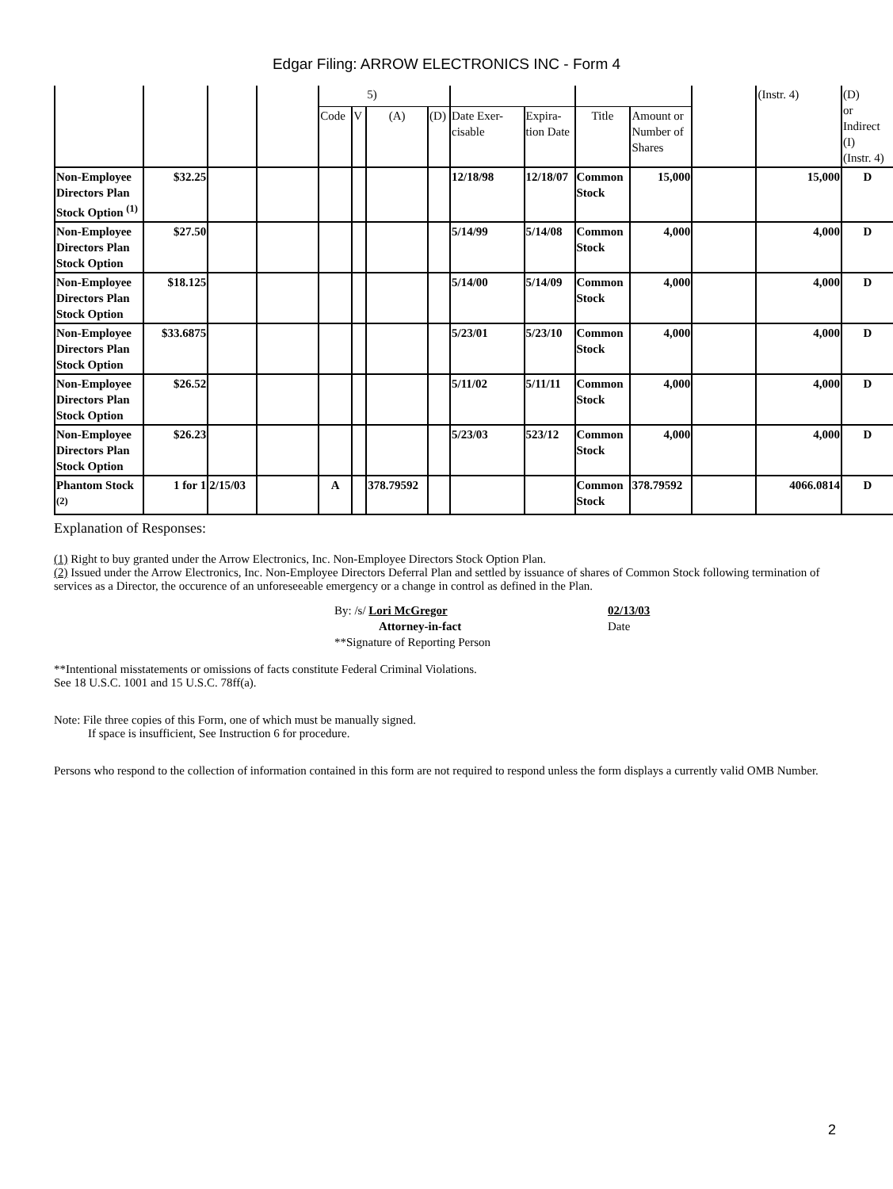Edgar Filing: ARROW ELECTRONICS INC - Form 4
| | | | | | | 5) | | | | | | | (Instr. 4) | (D) or Indirect (I) (Instr. 4) |
| | | | | Code | V | (A) | (D) | Date Exer-cisable | Expira-tion Date | Title | Amount or Number of Shares | | | |
| Non-Employee Directors Plan Stock Option <sup>(1)</sup> | $32.25 | | | | | | | 12/18/98 | 12/18/07 | Common Stock | 15,000 | | 15,000 | D |
| Non-Employee Directors Plan Stock Option | $27.50 | | | | | | | 5/14/99 | 5/14/08 | Common Stock | 4,000 | | 4,000 | D |
| Non-Employee Directors Plan Stock Option | $18.125 | | | | | | | 5/14/00 | 5/14/09 | Common Stock | 4,000 | | 4,000 | D |
| Non-Employee Directors Plan Stock Option | $33.6875 | | | | | | | 5/23/01 | 5/23/10 | Common Stock | 4,000 | | 4,000 | D |
| Non-Employee Directors Plan Stock Option | $26.52 | | | | | | | 5/11/02 | 5/11/11 | Common Stock | 4,000 | | 4,000 | D |
| Non-Employee Directors Plan Stock Option | $26.23 | | | | | | | 5/23/03 | 523/12 | Common Stock | 4,000 | | 4,000 | D |
| Phantom Stock <sup>(2)</sup> | 1 for 1 | 2/15/03 | | A | | 378.79592 | | | | Common Stock | 378.79592 | | 4066.0814 | D |
Explanation of Responses:
(1) Right to buy granted under the Arrow Electronics, Inc. Non-Employee Directors Stock Option Plan.
(2) Issued under the Arrow Electronics, Inc. Non-Employee Directors Deferral Plan and settled by issuance of shares of Common Stock following termination of services as a Director, the occurence of an unforeseeable emergency or a change in control as defined in the Plan.
By: /s/ Lori McGregor
Attorney-in-fact
**Signature of Reporting Person
02/13/03
Date
**Intentional misstatements or omissions of facts constitute Federal Criminal Violations.
See 18 U.S.C. 1001 and 15 U.S.C. 78ff(a).
Note: File three copies of this Form, one of which must be manually signed.
If space is insufficient, See Instruction 6 for procedure.
Persons who respond to the collection of information contained in this form are not required to respond unless the form displays a currently valid OMB Number.
2